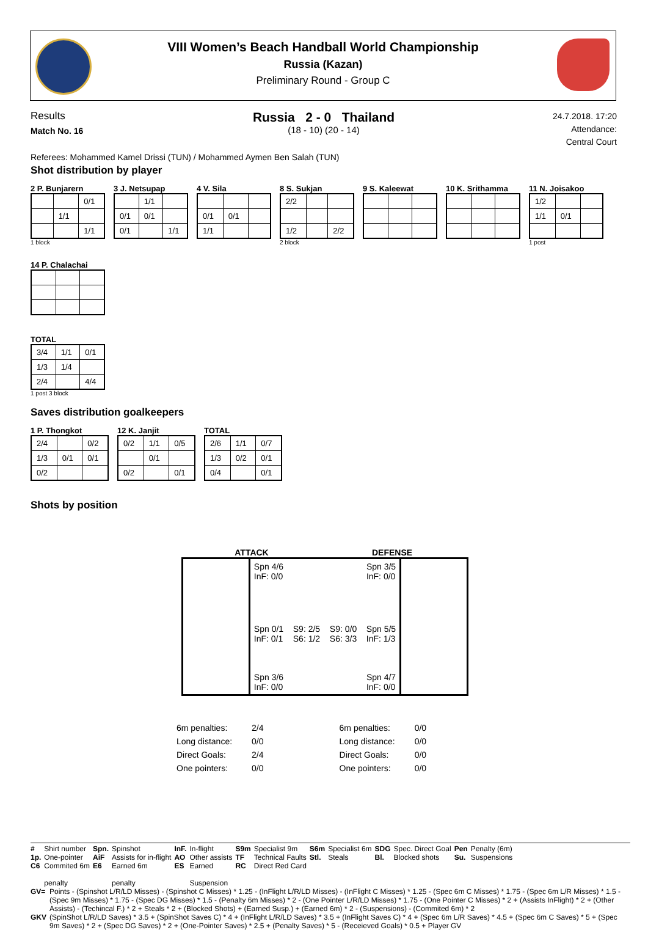VIII Women’s Beach Handball World Championship
Russia (Kazan)
Preliminary Round - Group C
Results
Match No. 16
Russia 2 - 0 Thailand
(18 - 10) (20 - 14)
24.7.2018. 17:20
Attendance:
Central Court
Referees: Mohammed Kamel Drissi (TUN) / Mohammed Aymen Ben Salah (TUN)
Shot distribution by player
2 P. Bunjarern
| | | 0/1 |
| | 1/1 | |
| | | 1/1 |
1 block
3 J. Netsupap
| | 1/1 | |
| 0/1 | 0/1 | |
| 0/1 | | 1/1 |
4 V. Sila
| 0/1 | 0/1 | |
| 1/1 | | |
8 S. Sukjan
| 2/2 | | |
| 1/2 | | 2/2 |
2 block
9 S. Kaleewat
10 K. Srithamma
11 N. Joisakoo
| 1/2 | | |
| 1/1 | 0/1 | |
1 post
14 P. Chalachai
TOTAL
| 3/4 | 1/1 | 0/1 |
| 1/3 | 1/4 | |
| 2/4 | | 4/4 |
1 post 3 block
Saves distribution goalkeepers
1 P. Thongkot
| 2/4 | | 0/2 |
| 1/3 | 0/1 | 0/1 |
| 0/2 | | |
12 K. Janjit
| 0/2 | 1/1 | 0/5 |
| | 0/1 | |
| 0/2 | | 0/1 |
TOTAL
| 2/6 | 1/1 | 0/7 |
| 1/3 | 0/2 | 0/1 |
| 0/4 | | 0/1 |
Shots by position
ATTACK DEFENSE
| | Spn 4/6 InF: 0/0 Spn 3/5 InF: 0/0 Spn 0/1 InF: 0/1 S9: 2/5 S6: 1/2 S9: 0/0 S6: 3/3 Spn 5/5 InF: 1/3 Spn 3/6 InF: 0/0 Spn 4/7 InF: 0/0 | |
| 6m penalties: | 2/4 |
| Long distance: | 0/0 |
| Direct Goals: | 2/4 |
| One pointers: | 0/0 |
| 6m penalties: | 0/0 |
| Long distance: | 0/0 |
| Direct Goals: | 0/0 |
| One pointers: | 0/0 |
| # | Shirt number | Spn. | Spinshot | InF. | In-flight | S9m | Specialist 9m | S6m | Specialist 6m | SDG | Spec. Direct Goal | Pen | Penalty (6m) |
| 1p. | One-pointer | AiF | Assists for in-flight | AO | Other assists | TF | Technical Faults | Stl. | Steals | Bl. | Blocked shots | Su. | Suspensions |
| C6 | Commited 6m penalty | E6 | Earned 6m penalty | ES | Earned Suspension | RC | Direct Red Card | | | | | | |
| GV= | Points - (Spinshot L/R/LD Misses) - (Spinshot C Misses) * 1.25 - (InFlight L/R/LD Misses) - (InFlight C Misses) * 1.25 - (Spec 6m C Misses) * 1.75 - (Spec 6m L/R Misses) * 1.5 - (Spec 9m Misses) * 1.75 - (Spec DG Misses) * 1.5 - (Penalty 6m Misses) * 2 - (One Pointer L/R/LD Misses) * 1.75 - (One Pointer C Misses) * 2 + (Assists InFlight) * 2 + (Other Assists) - (Techincal F.) * 2 + Steals * 2 + (Blocked Shots) + (Earned Susp.) + (Earned 6m) * 2 - (Suspensions) - (Commited 6m) * 2 |
| GKV | (SpinShot L/R/LD Saves) * 3.5 + (SpinShot Saves C) * 4 + (InFlight L/R/LD Saves) * 3.5 + (InFlight Saves C) * 4 + (Spec 6m L/R Saves) * 4.5 + (Spec 6m C Saves) * 5 + (Spec 9m Saves) * 2 + (Spec DG Saves) * 2 + (One-Pointer Saves) * 2.5 + (Penalty Saves) * 5 - (Receieved Goals) * 0.5 + Player GV |